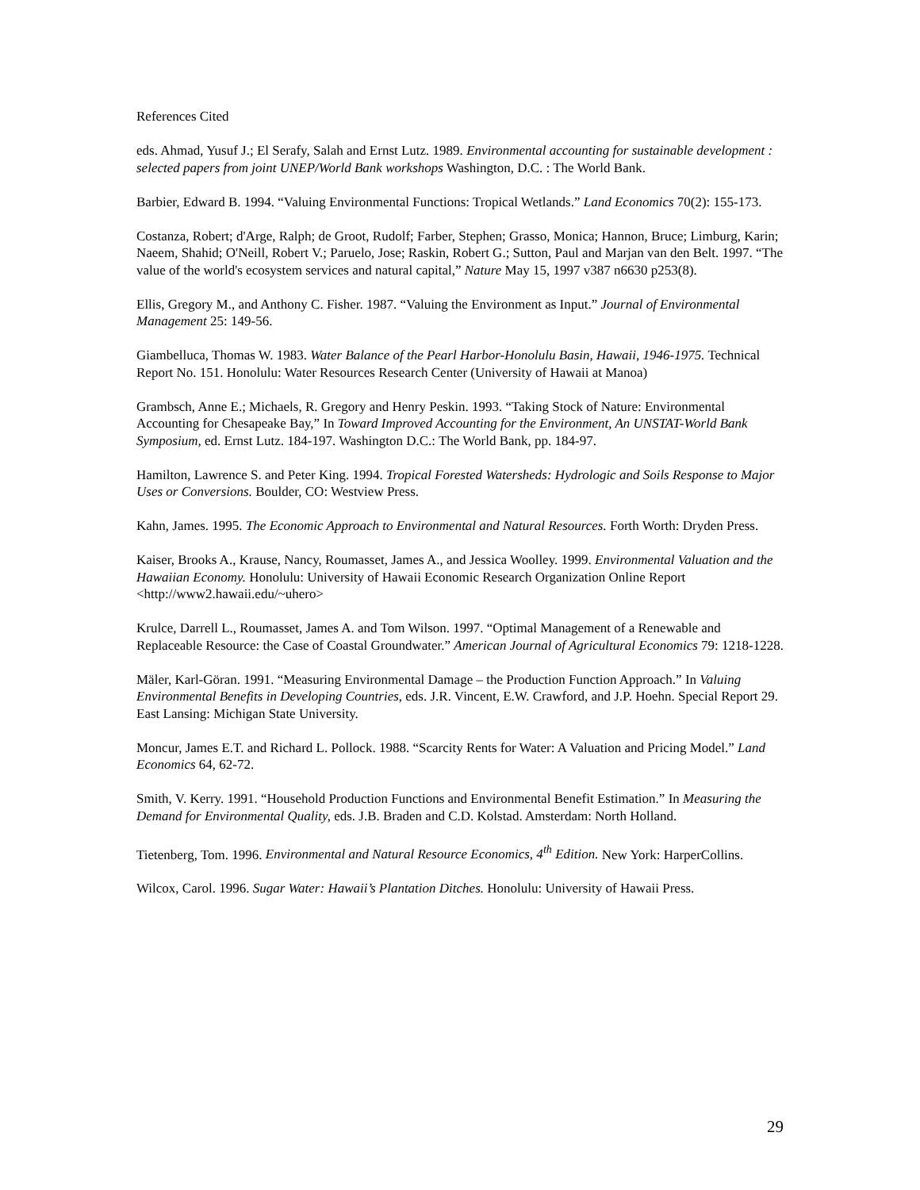References Cited
eds. Ahmad, Yusuf J.; El Serafy, Salah and Ernst Lutz. 1989. Environmental accounting for sustainable development : selected papers from joint UNEP/World Bank workshops Washington, D.C. : The World Bank.
Barbier, Edward B. 1994. “Valuing Environmental Functions: Tropical Wetlands.” Land Economics 70(2): 155-173.
Costanza, Robert; d'Arge, Ralph; de Groot, Rudolf; Farber, Stephen; Grasso, Monica; Hannon, Bruce; Limburg, Karin; Naeem, Shahid; O'Neill, Robert V.; Paruelo, Jose; Raskin, Robert G.; Sutton, Paul and Marjan van den Belt. 1997. “The value of the world's ecosystem services and natural capital,” Nature May 15, 1997 v387 n6630 p253(8).
Ellis, Gregory M., and Anthony C. Fisher. 1987. “Valuing the Environment as Input.” Journal of Environmental Management 25: 149-56.
Giambelluca, Thomas W. 1983. Water Balance of the Pearl Harbor-Honolulu Basin, Hawaii, 1946-1975. Technical Report No. 151. Honolulu: Water Resources Research Center (University of Hawaii at Manoa)
Grambsch, Anne E.; Michaels, R. Gregory and Henry Peskin. 1993. “Taking Stock of Nature: Environmental Accounting for Chesapeake Bay,” In Toward Improved Accounting for the Environment, An UNSTAT-World Bank Symposium, ed. Ernst Lutz. 184-197. Washington D.C.: The World Bank, pp. 184-97.
Hamilton, Lawrence S. and Peter King. 1994. Tropical Forested Watersheds: Hydrologic and Soils Response to Major Uses or Conversions. Boulder, CO: Westview Press.
Kahn, James. 1995. The Economic Approach to Environmental and Natural Resources. Forth Worth: Dryden Press.
Kaiser, Brooks A., Krause, Nancy, Roumasset, James A., and Jessica Woolley. 1999. Environmental Valuation and the Hawaiian Economy. Honolulu: University of Hawaii Economic Research Organization Online Report <http://www2.hawaii.edu/~uhero>
Krulce, Darrell L., Roumasset, James A. and Tom Wilson. 1997. “Optimal Management of a Renewable and Replaceable Resource: the Case of Coastal Groundwater.” American Journal of Agricultural Economics 79: 1218-1228.
Mäler, Karl-Göran. 1991. “Measuring Environmental Damage – the Production Function Approach.” In Valuing Environmental Benefits in Developing Countries, eds. J.R. Vincent, E.W. Crawford, and J.P. Hoehn. Special Report 29. East Lansing: Michigan State University.
Moncur, James E.T. and Richard L. Pollock. 1988. “Scarcity Rents for Water: A Valuation and Pricing Model.” Land Economics 64, 62-72.
Smith, V. Kerry. 1991. “Household Production Functions and Environmental Benefit Estimation.” In Measuring the Demand for Environmental Quality, eds. J.B. Braden and C.D. Kolstad. Amsterdam: North Holland.
Tietenberg, Tom. 1996. Environmental and Natural Resource Economics, 4<sup>th</sup> Edition. New York: HarperCollins.
Wilcox, Carol. 1996. Sugar Water: Hawaii’s Plantation Ditches. Honolulu: University of Hawaii Press.
29